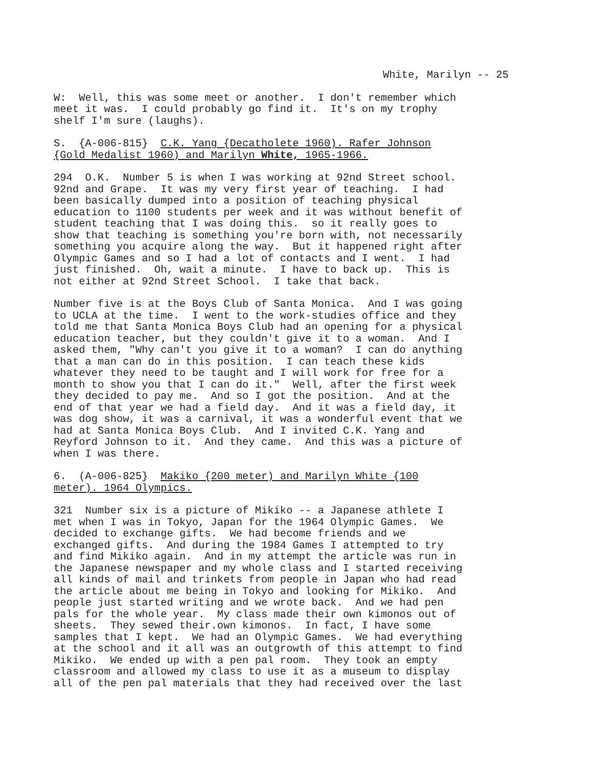White, Marilyn -- 25
W: Well, this was some meet or another. I don't remember which meet it was. I could probably go find it. It's on my trophy shelf I'm sure (laughs).
S. {A-006-815} C.K. Yang {Decatholete 1960). Rafer Johnson {Gold Medalist 1960) and Marilyn White, 1965-1966.
294 O.K. Number 5 is when I was working at 92nd Street school. 92nd and Grape. It was my very first year of teaching. I had been basically dumped into a position of teaching physical education to 1100 students per week and it was without benefit of student teaching that I was doing this. so it really goes to show that teaching is something you're born with, not necessarily something you acquire along the way. But it happened right after Olympic Games and so I had a lot of contacts and I went. I had just finished. Oh, wait a minute. I have to back up. This is not either at 92nd Street School. I take that back.
Number five is at the Boys Club of Santa Monica. And I was going to UCLA at the time. I went to the work-studies office and they told me that Santa Monica Boys Club had an opening for a physical education teacher, but they couldn't give it to a woman. And I asked them, "Why can't you give it to a woman? I can do anything that a man can do in this position. I can teach these kids whatever they need to be taught and I will work for free for a month to show you that I can do it." Well, after the first week they decided to pay me. And so I got the position. And at the end of that year we had a field day. And it was a field day, it was dog show, it was a carnival, it was a wonderful event that we had at Santa Monica Boys Club. And I invited C.K. Yang and Reyford Johnson to it. And they came. And this was a picture of when I was there.
6. (A-006-825} Makiko {200 meter) and Marilyn White {100 meter). 1964 Olympics.
321 Number six is a picture of Mikiko -- a Japanese athlete I met when I was in Tokyo, Japan for the 1964 Olympic Games. We decided to exchange gifts. We had become friends and we exchanged gifts. And during the 1984 Games I attempted to try and find Mikiko again. And in my attempt the article was run in the Japanese newspaper and my whole class and I started receiving all kinds of mail and trinkets from people in Japan who had read the article about me being in Tokyo and looking for Mikiko. And people just started writing and we wrote back. And we had pen pals for the whole year. My class made their own kimonos out of sheets. They sewed their.own kimonos. In fact, I have some samples that I kept. We had an Olympic Games. We had everything at the school and it all was an outgrowth of this attempt to find Mikiko. We ended up with a pen pal room. They took an empty classroom and allowed my class to use it as a museum to display all of the pen pal materials that they had received over the last